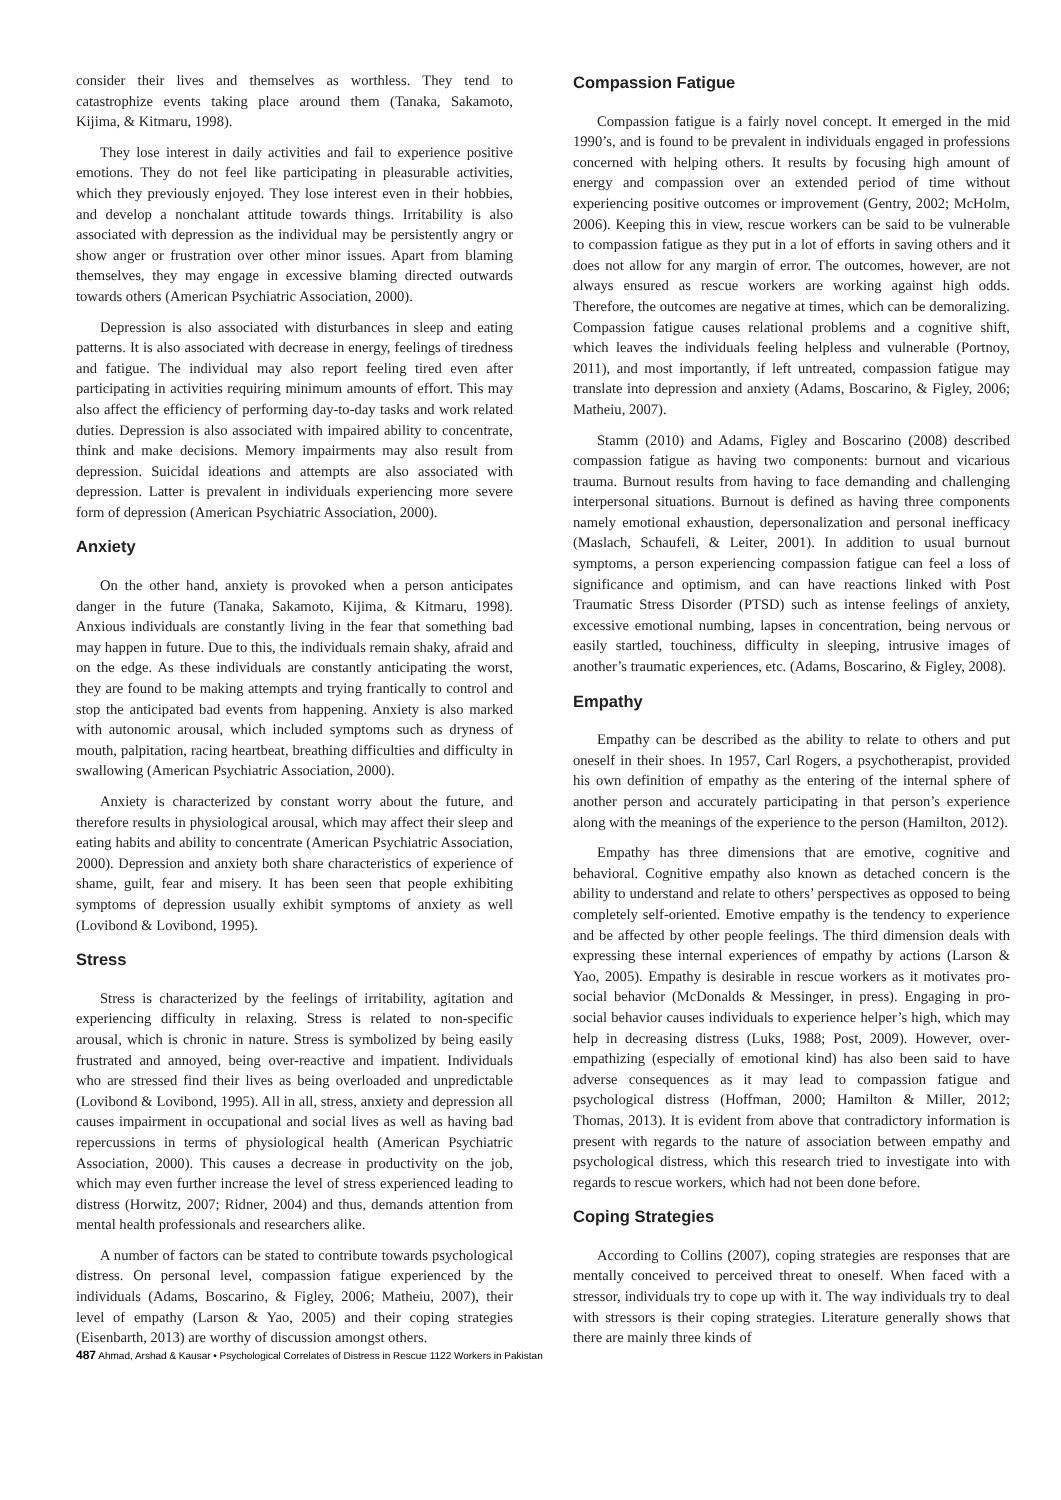consider their lives and themselves as worthless. They tend to catastrophize events taking place around them (Tanaka, Sakamoto, Kijima, & Kitmaru, 1998).
They lose interest in daily activities and fail to experience positive emotions. They do not feel like participating in pleasurable activities, which they previously enjoyed. They lose interest even in their hobbies, and develop a nonchalant attitude towards things. Irritability is also associated with depression as the individual may be persistently angry or show anger or frustration over other minor issues. Apart from blaming themselves, they may engage in excessive blaming directed outwards towards others (American Psychiatric Association, 2000).
Depression is also associated with disturbances in sleep and eating patterns. It is also associated with decrease in energy, feelings of tiredness and fatigue. The individual may also report feeling tired even after participating in activities requiring minimum amounts of effort. This may also affect the efficiency of performing day-to-day tasks and work related duties. Depression is also associated with impaired ability to concentrate, think and make decisions. Memory impairments may also result from depression. Suicidal ideations and attempts are also associated with depression. Latter is prevalent in individuals experiencing more severe form of depression (American Psychiatric Association, 2000).
Anxiety
On the other hand, anxiety is provoked when a person anticipates danger in the future (Tanaka, Sakamoto, Kijima, & Kitmaru, 1998). Anxious individuals are constantly living in the fear that something bad may happen in future. Due to this, the individuals remain shaky, afraid and on the edge. As these individuals are constantly anticipating the worst, they are found to be making attempts and trying frantically to control and stop the anticipated bad events from happening. Anxiety is also marked with autonomic arousal, which included symptoms such as dryness of mouth, palpitation, racing heartbeat, breathing difficulties and difficulty in swallowing (American Psychiatric Association, 2000).
Anxiety is characterized by constant worry about the future, and therefore results in physiological arousal, which may affect their sleep and eating habits and ability to concentrate (American Psychiatric Association, 2000). Depression and anxiety both share characteristics of experience of shame, guilt, fear and misery. It has been seen that people exhibiting symptoms of depression usually exhibit symptoms of anxiety as well (Lovibond & Lovibond, 1995).
Stress
Stress is characterized by the feelings of irritability, agitation and experiencing difficulty in relaxing. Stress is related to non-specific arousal, which is chronic in nature. Stress is symbolized by being easily frustrated and annoyed, being over-reactive and impatient. Individuals who are stressed find their lives as being overloaded and unpredictable (Lovibond & Lovibond, 1995). All in all, stress, anxiety and depression all causes impairment in occupational and social lives as well as having bad repercussions in terms of physiological health (American Psychiatric Association, 2000). This causes a decrease in productivity on the job, which may even further increase the level of stress experienced leading to distress (Horwitz, 2007; Ridner, 2004) and thus, demands attention from mental health professionals and researchers alike.
A number of factors can be stated to contribute towards psychological distress. On personal level, compassion fatigue experienced by the individuals (Adams, Boscarino, & Figley, 2006; Matheiu, 2007), their level of empathy (Larson & Yao, 2005) and their coping strategies (Eisenbarth, 2013) are worthy of discussion amongst others.
Compassion Fatigue
Compassion fatigue is a fairly novel concept. It emerged in the mid 1990’s, and is found to be prevalent in individuals engaged in professions concerned with helping others. It results by focusing high amount of energy and compassion over an extended period of time without experiencing positive outcomes or improvement (Gentry, 2002; McHolm, 2006). Keeping this in view, rescue workers can be said to be vulnerable to compassion fatigue as they put in a lot of efforts in saving others and it does not allow for any margin of error. The outcomes, however, are not always ensured as rescue workers are working against high odds. Therefore, the outcomes are negative at times, which can be demoralizing. Compassion fatigue causes relational problems and a cognitive shift, which leaves the individuals feeling helpless and vulnerable (Portnoy, 2011), and most importantly, if left untreated, compassion fatigue may translate into depression and anxiety (Adams, Boscarino, & Figley, 2006; Matheiu, 2007).
Stamm (2010) and Adams, Figley and Boscarino (2008) described compassion fatigue as having two components: burnout and vicarious trauma. Burnout results from having to face demanding and challenging interpersonal situations. Burnout is defined as having three components namely emotional exhaustion, depersonalization and personal inefficacy (Maslach, Schaufeli, & Leiter, 2001). In addition to usual burnout symptoms, a person experiencing compassion fatigue can feel a loss of significance and optimism, and can have reactions linked with Post Traumatic Stress Disorder (PTSD) such as intense feelings of anxiety, excessive emotional numbing, lapses in concentration, being nervous or easily startled, touchiness, difficulty in sleeping, intrusive images of another’s traumatic experiences, etc. (Adams, Boscarino, & Figley, 2008).
Empathy
Empathy can be described as the ability to relate to others and put oneself in their shoes. In 1957, Carl Rogers, a psychotherapist, provided his own definition of empathy as the entering of the internal sphere of another person and accurately participating in that person’s experience along with the meanings of the experience to the person (Hamilton, 2012).
Empathy has three dimensions that are emotive, cognitive and behavioral. Cognitive empathy also known as detached concern is the ability to understand and relate to others’ perspectives as opposed to being completely self-oriented. Emotive empathy is the tendency to experience and be affected by other people feelings. The third dimension deals with expressing these internal experiences of empathy by actions (Larson & Yao, 2005). Empathy is desirable in rescue workers as it motivates pro-social behavior (McDonalds & Messinger, in press). Engaging in pro-social behavior causes individuals to experience helper’s high, which may help in decreasing distress (Luks, 1988; Post, 2009). However, over-empathizing (especially of emotional kind) has also been said to have adverse consequences as it may lead to compassion fatigue and psychological distress (Hoffman, 2000; Hamilton & Miller, 2012; Thomas, 2013). It is evident from above that contradictory information is present with regards to the nature of association between empathy and psychological distress, which this research tried to investigate into with regards to rescue workers, which had not been done before.
Coping Strategies
According to Collins (2007), coping strategies are responses that are mentally conceived to perceived threat to oneself. When faced with a stressor, individuals try to cope up with it. The way individuals try to deal with stressors is their coping strategies. Literature generally shows that there are mainly three kinds of
487 Ahmad, Arshad & Kausar • Psychological Correlates of Distress in Rescue 1122 Workers in Pakistan